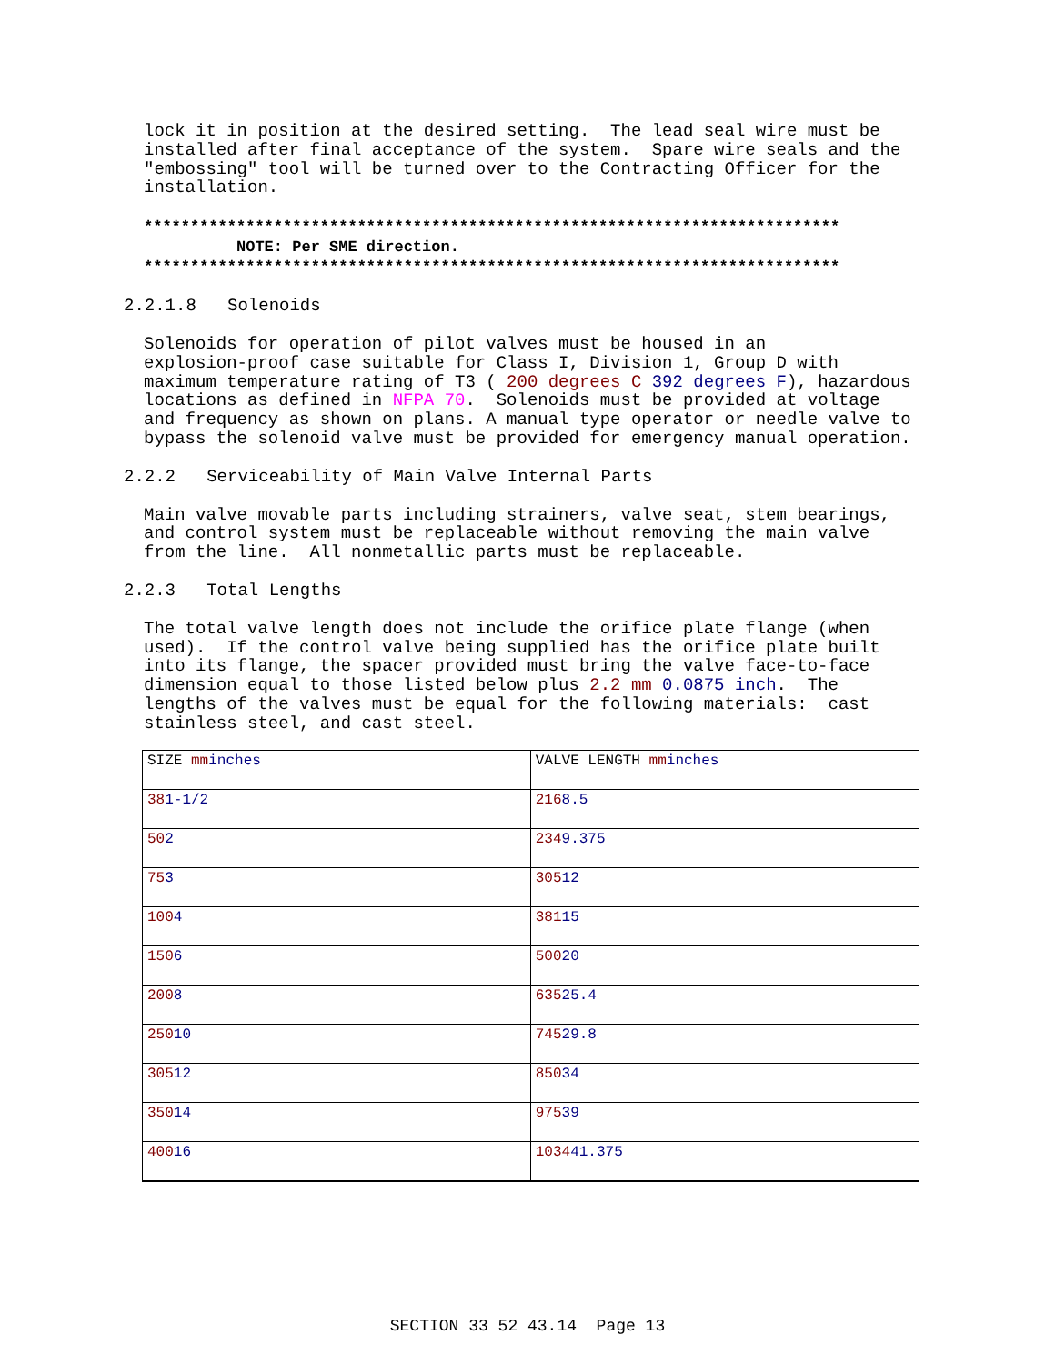lock it in position at the desired setting. The lead seal wire must be installed after final acceptance of the system. Spare wire seals and the "embossing" tool will be turned over to the Contracting Officer for the installation.
***************************************************************************
NOTE: Per SME direction.
***************************************************************************
2.2.1.8 Solenoids
Solenoids for operation of pilot valves must be housed in an explosion-proof case suitable for Class I, Division 1, Group D with maximum temperature rating of T3 ( 200 degrees C 392 degrees F), hazardous locations as defined in NFPA 70. Solenoids must be provided at voltage and frequency as shown on plans. A manual type operator or needle valve to bypass the solenoid valve must be provided for emergency manual operation.
2.2.2 Serviceability of Main Valve Internal Parts
Main valve movable parts including strainers, valve seat, stem bearings, and control system must be replaceable without removing the main valve from the line. All nonmetallic parts must be replaceable.
2.2.3 Total Lengths
The total valve length does not include the orifice plate flange (when used). If the control valve being supplied has the orifice plate built into its flange, the spacer provided must bring the valve face-to-face dimension equal to those listed below plus 2.2 mm 0.0875 inch. The lengths of the valves must be equal for the following materials: cast stainless steel, and cast steel.
| SIZE mm inches | VALVE LENGTH mm inches |
| 38 1-1/2 | 216 8.5 |
| 50 2 | 234 9.375 |
| 75 3 | 305 12 |
| 100 4 | 381 15 |
| 150 6 | 500 20 |
| 200 8 | 635 25.4 |
| 250 10 | 745 29.8 |
| 305 12 | 850 34 |
| 350 14 | 975 39 |
| 400 16 | 1034 41.375 |
SECTION 33 52 43.14 Page 13